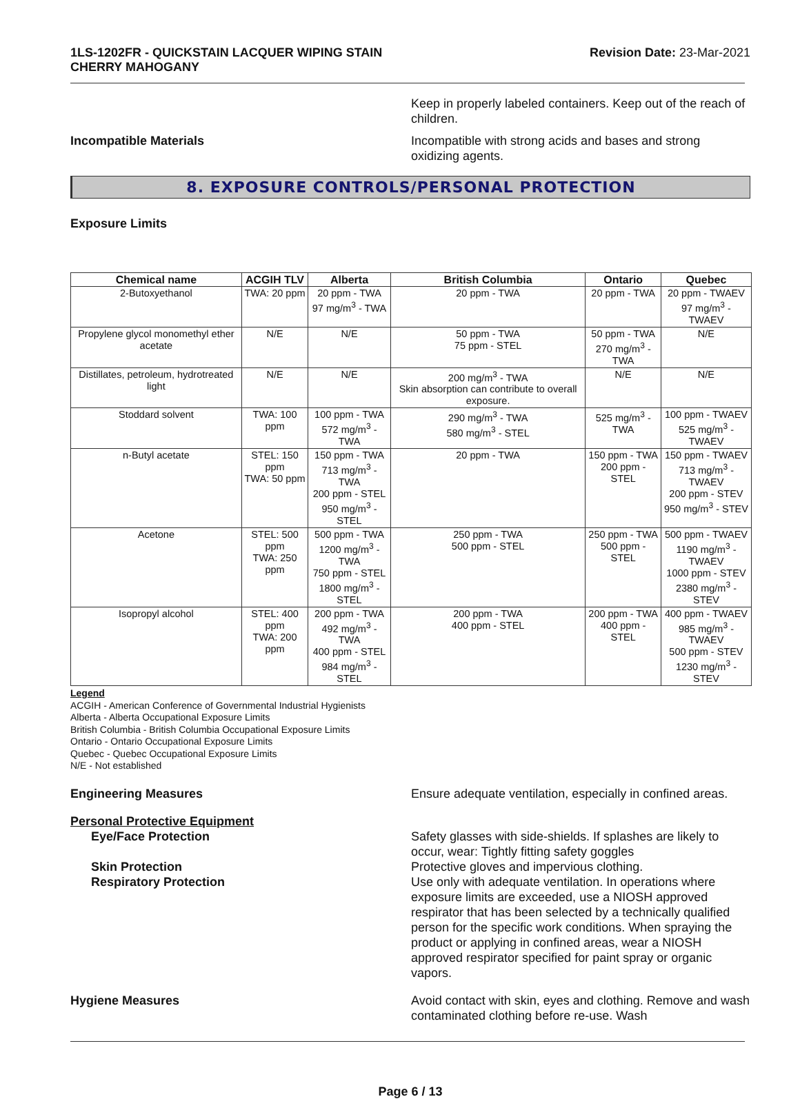1LS-1202FR - QUICKSTAIN LACQUER WIPING STAIN
CHERRY MAHOGANY
Revision Date: 23-Mar-2021
Keep in properly labeled containers. Keep out of the reach of children.
Incompatible Materials Incompatible with strong acids and bases and strong oxidizing agents.
8. EXPOSURE CONTROLS/PERSONAL PROTECTION
Exposure Limits
| Chemical name | ACGIH TLV | Alberta | British Columbia | Ontario | Quebec |
| --- | --- | --- | --- | --- | --- |
| 2-Butoxyethanol | TWA: 20 ppm | 20 ppm - TWA 97 mg/m<sup>3</sup> - TWA | 20 ppm - TWA | 20 ppm - TWA | 20 ppm - TWAEV 97 mg/m<sup>3</sup> - TWAEV |
| Propylene glycol monomethyl ether acetate | N/E | N/E | 50 ppm - TWA 75 ppm - STEL | 50 ppm - TWA 270 mg/m<sup>3</sup> - TWA | N/E |
| Distillates, petroleum, hydrotreated light | N/E | N/E | 200 mg/m<sup>3</sup> - TWA Skin absorption can contribute to overall exposure. | N/E | N/E |
| Stoddard solvent | TWA: 100 ppm | 100 ppm - TWA 572 mg/m<sup>3</sup> - TWA | 290 mg/m<sup>3</sup> - TWA 580 mg/m<sup>3</sup> - STEL | 525 mg/m<sup>3</sup> - TWA | 100 ppm - TWAEV 525 mg/m<sup>3</sup> - TWAEV |
| n-Butyl acetate | STEL: 150 ppm TWA: 50 ppm | 150 ppm - TWA 713 mg/m<sup>3</sup> - TWA 200 ppm - STEL 950 mg/m<sup>3</sup> - STEL | 20 ppm - TWA | 150 ppm - TWA 200 ppm - STEL | 150 ppm - TWAEV 713 mg/m<sup>3</sup> - TWAEV 200 ppm - STEV 950 mg/m<sup>3</sup> - STEV |
| Acetone | STEL: 500 ppm TWA: 250 ppm | 500 ppm - TWA 1200 mg/m<sup>3</sup> - TWA 750 ppm - STEL 1800 mg/m<sup>3</sup> - STEL | 250 ppm - TWA 500 ppm - STEL | 250 ppm - TWA 500 ppm - STEL | 500 ppm - TWAEV 1190 mg/m<sup>3</sup> - TWAEV 1000 ppm - STEV 2380 mg/m<sup>3</sup> - STEV |
| Isopropyl alcohol | STEL: 400 ppm TWA: 200 ppm | 200 ppm - TWA 492 mg/m<sup>3</sup> - TWA 400 ppm - STEL 984 mg/m<sup>3</sup> - STEL | 200 ppm - TWA 400 ppm - STEL | 200 ppm - TWA 400 ppm - STEL | 400 ppm - TWAEV 985 mg/m<sup>3</sup> - TWAEV 500 ppm - STEV 1230 mg/m<sup>3</sup> - STEV |
Legend
ACGIH - American Conference of Governmental Industrial Hygienists
Alberta - Alberta Occupational Exposure Limits
British Columbia - British Columbia Occupational Exposure Limits
Ontario - Ontario Occupational Exposure Limits
Quebec - Quebec Occupational Exposure Limits
N/E - Not established
Engineering Measures Ensure adequate ventilation, especially in confined areas.
Personal Protective Equipment
Eye/Face Protection Safety glasses with side-shields. If splashes are likely to occur, wear: Tightly fitting safety goggles
Skin Protection Protective gloves and impervious clothing.
Respiratory Protection Use only with adequate ventilation. In operations where exposure limits are exceeded, use a NIOSH approved respirator that has been selected by a technically qualified person for the specific work conditions. When spraying the product or applying in confined areas, wear a NIOSH approved respirator specified for paint spray or organic vapors.
Hygiene Measures Avoid contact with skin, eyes and clothing. Remove and wash contaminated clothing before re-use. Wash
Page 6 / 13